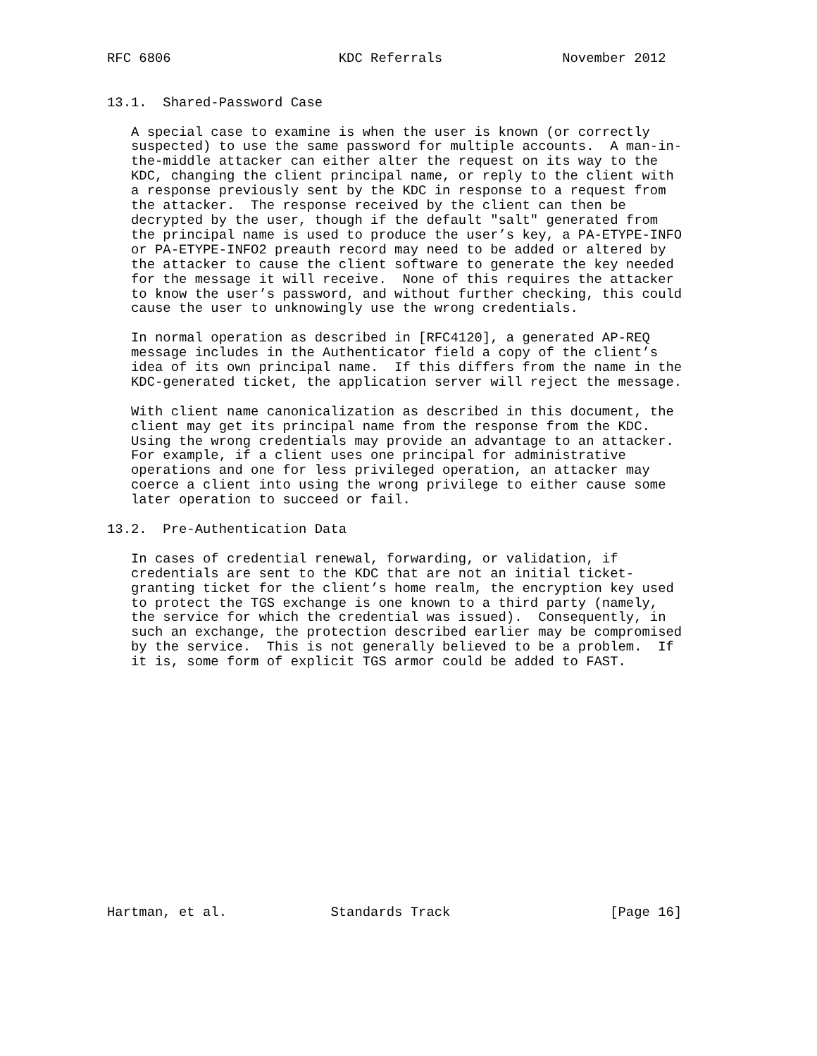RFC 6806                     KDC Referrals               November 2012


13.1.  Shared-Password Case

   A special case to examine is when the user is known (or correctly
   suspected) to use the same password for multiple accounts.  A man-in-
   the-middle attacker can either alter the request on its way to the
   KDC, changing the client principal name, or reply to the client with
   a response previously sent by the KDC in response to a request from
   the attacker.  The response received by the client can then be
   decrypted by the user, though if the default "salt" generated from
   the principal name is used to produce the user’s key, a PA-ETYPE-INFO
   or PA-ETYPE-INFO2 preauth record may need to be added or altered by
   the attacker to cause the client software to generate the key needed
   for the message it will receive.  None of this requires the attacker
   to know the user’s password, and without further checking, this could
   cause the user to unknowingly use the wrong credentials.

   In normal operation as described in [RFC4120], a generated AP-REQ
   message includes in the Authenticator field a copy of the client’s
   idea of its own principal name.  If this differs from the name in the
   KDC-generated ticket, the application server will reject the message.

   With client name canonicalization as described in this document, the
   client may get its principal name from the response from the KDC.
   Using the wrong credentials may provide an advantage to an attacker.
   For example, if a client uses one principal for administrative
   operations and one for less privileged operation, an attacker may
   coerce a client into using the wrong privilege to either cause some
   later operation to succeed or fail.

13.2.  Pre-Authentication Data

   In cases of credential renewal, forwarding, or validation, if
   credentials are sent to the KDC that are not an initial ticket-
   granting ticket for the client’s home realm, the encryption key used
   to protect the TGS exchange is one known to a third party (namely,
   the service for which the credential was issued).  Consequently, in
   such an exchange, the protection described earlier may be compromised
   by the service.  This is not generally believed to be a problem.  If
   it is, some form of explicit TGS armor could be added to FAST.
















Hartman, et al.             Standards Track                    [Page 16]